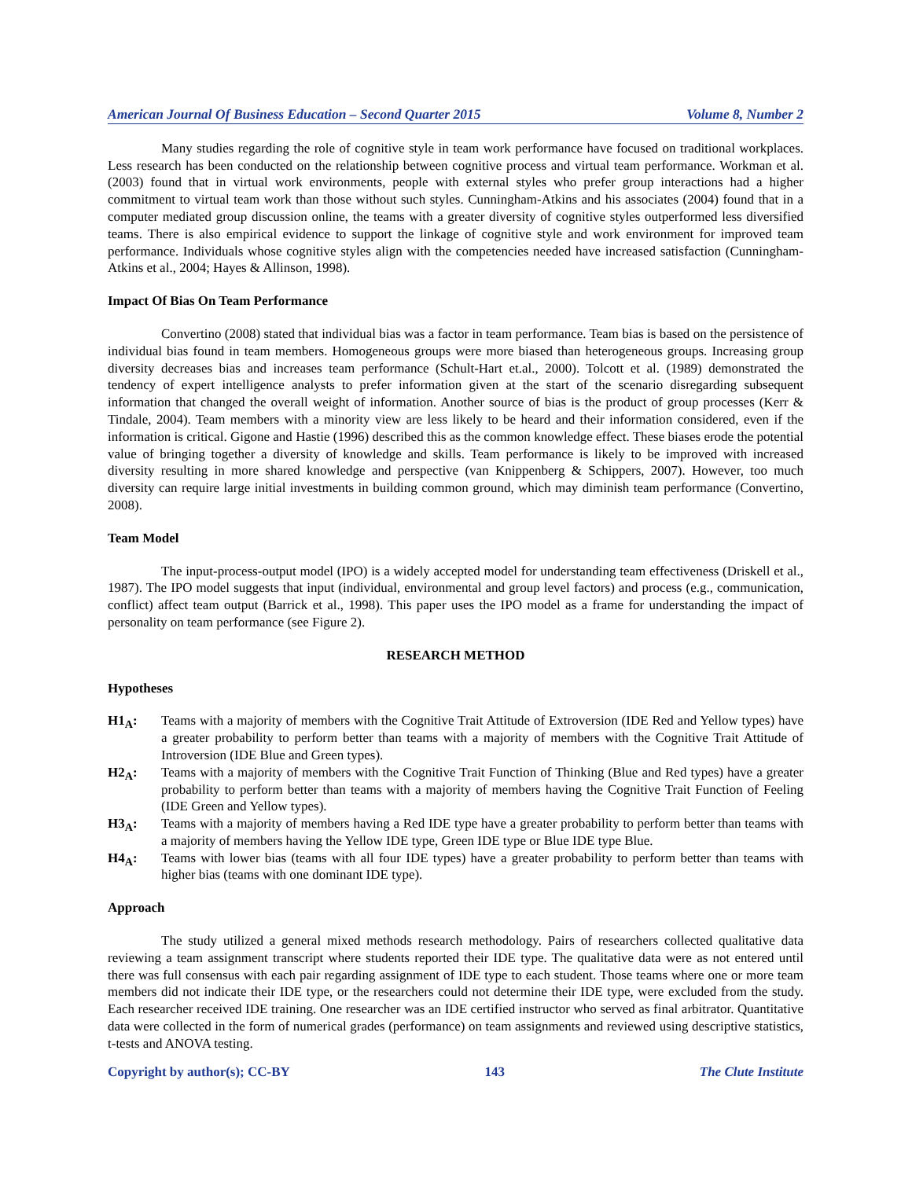American Journal Of Business Education – Second Quarter 2015 Volume 8, Number 2
Many studies regarding the role of cognitive style in team work performance have focused on traditional workplaces. Less research has been conducted on the relationship between cognitive process and virtual team performance. Workman et al. (2003) found that in virtual work environments, people with external styles who prefer group interactions had a higher commitment to virtual team work than those without such styles. Cunningham-Atkins and his associates (2004) found that in a computer mediated group discussion online, the teams with a greater diversity of cognitive styles outperformed less diversified teams. There is also empirical evidence to support the linkage of cognitive style and work environment for improved team performance. Individuals whose cognitive styles align with the competencies needed have increased satisfaction (Cunningham-Atkins et al., 2004; Hayes & Allinson, 1998).
Impact Of Bias On Team Performance
Convertino (2008) stated that individual bias was a factor in team performance. Team bias is based on the persistence of individual bias found in team members. Homogeneous groups were more biased than heterogeneous groups. Increasing group diversity decreases bias and increases team performance (Schult-Hart et.al., 2000). Tolcott et al. (1989) demonstrated the tendency of expert intelligence analysts to prefer information given at the start of the scenario disregarding subsequent information that changed the overall weight of information. Another source of bias is the product of group processes (Kerr & Tindale, 2004). Team members with a minority view are less likely to be heard and their information considered, even if the information is critical. Gigone and Hastie (1996) described this as the common knowledge effect. These biases erode the potential value of bringing together a diversity of knowledge and skills. Team performance is likely to be improved with increased diversity resulting in more shared knowledge and perspective (van Knippenberg & Schippers, 2007). However, too much diversity can require large initial investments in building common ground, which may diminish team performance (Convertino, 2008).
Team Model
The input-process-output model (IPO) is a widely accepted model for understanding team effectiveness (Driskell et al., 1987). The IPO model suggests that input (individual, environmental and group level factors) and process (e.g., communication, conflict) affect team output (Barrick et al., 1998). This paper uses the IPO model as a frame for understanding the impact of personality on team performance (see Figure 2).
RESEARCH METHOD
Hypotheses
H1<sub>A</sub>: Teams with a majority of members with the Cognitive Trait Attitude of Extroversion (IDE Red and Yellow types) have a greater probability to perform better than teams with a majority of members with the Cognitive Trait Attitude of Introversion (IDE Blue and Green types).
H2<sub>A</sub>: Teams with a majority of members with the Cognitive Trait Function of Thinking (Blue and Red types) have a greater probability to perform better than teams with a majority of members having the Cognitive Trait Function of Feeling (IDE Green and Yellow types).
H3<sub>A</sub>: Teams with a majority of members having a Red IDE type have a greater probability to perform better than teams with a majority of members having the Yellow IDE type, Green IDE type or Blue IDE type Blue.
H4<sub>A</sub>: Teams with lower bias (teams with all four IDE types) have a greater probability to perform better than teams with higher bias (teams with one dominant IDE type).
Approach
The study utilized a general mixed methods research methodology. Pairs of researchers collected qualitative data reviewing a team assignment transcript where students reported their IDE type. The qualitative data were as not entered until there was full consensus with each pair regarding assignment of IDE type to each student. Those teams where one or more team members did not indicate their IDE type, or the researchers could not determine their IDE type, were excluded from the study. Each researcher received IDE training. One researcher was an IDE certified instructor who served as final arbitrator. Quantitative data were collected in the form of numerical grades (performance) on team assignments and reviewed using descriptive statistics, t-tests and ANOVA testing.
Copyright by author(s); CC-BY 143 The Clute Institute